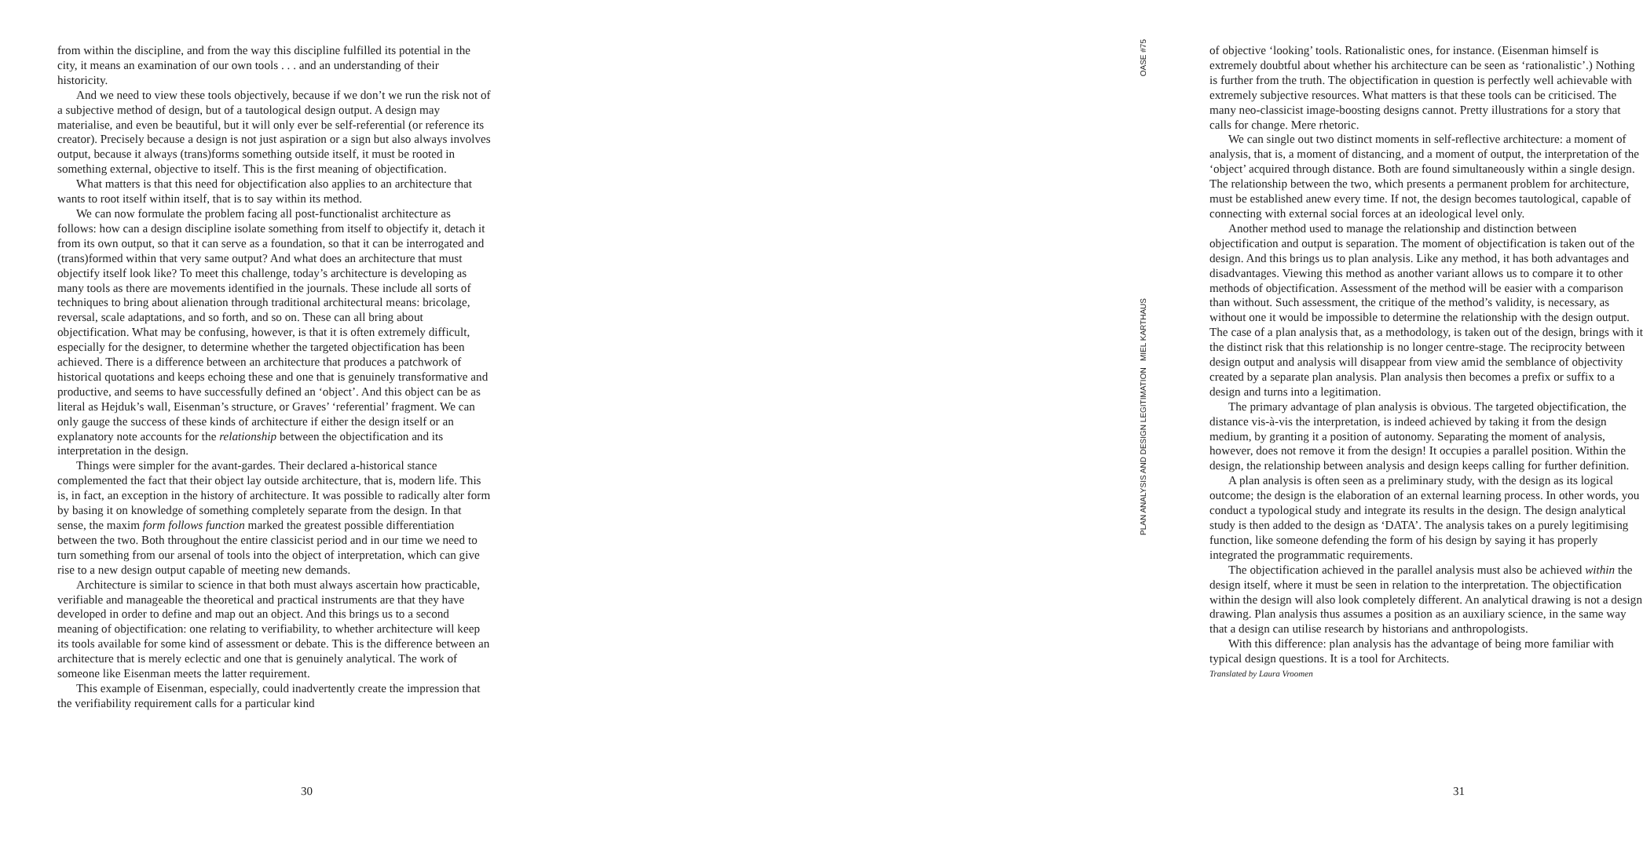OASE #75
PLAN ANALYSIS AND DESIGN LEGITIMATION MIEL KARTHAUS
from within the discipline, and from the way this discipline fulfilled its potential in the city, it means an examination of our own tools . . . and an understanding of their historicity.
And we need to view these tools objectively, because if we don’t we run the risk not of a subjective method of design, but of a tautological design output. A design may materialise, and even be beautiful, but it will only ever be self-referential (or reference its creator). Precisely because a design is not just aspiration or a sign but also always involves output, because it always (trans)forms something outside itself, it must be rooted in something external, objective to itself. This is the first meaning of objectification.
What matters is that this need for objectification also applies to an architecture that wants to root itself within itself, that is to say within its method.
We can now formulate the problem facing all post-functionalist architecture as follows: how can a design discipline isolate something from itself to objectify it, detach it from its own output, so that it can serve as a foundation, so that it can be interrogated and (trans)formed within that very same output? And what does an architecture that must objectify itself look like? To meet this challenge, today’s architecture is developing as many tools as there are movements identified in the journals. These include all sorts of techniques to bring about alienation through traditional architectural means: bricolage, reversal, scale adaptations, and so forth, and so on. These can all bring about objectification. What may be confusing, however, is that it is often extremely difficult, especially for the designer, to determine whether the targeted objectification has been achieved. There is a difference between an architecture that produces a patchwork of historical quotations and keeps echoing these and one that is genuinely transformative and productive, and seems to have successfully defined an ‘object’. And this object can be as literal as Hejduk’s wall, Eisenman’s structure, or Graves’ ‘referential’ fragment. We can only gauge the success of these kinds of architecture if either the design itself or an explanatory note accounts for the relationship between the objectification and its interpretation in the design.
Things were simpler for the avant-gardes. Their declared a-historical stance complemented the fact that their object lay outside architecture, that is, modern life. This is, in fact, an exception in the history of architecture. It was possible to radically alter form by basing it on knowledge of something completely separate from the design. In that sense, the maxim form follows function marked the greatest possible differentiation between the two. Both throughout the entire classicist period and in our time we need to turn something from our arsenal of tools into the object of interpretation, which can give rise to a new design output capable of meeting new demands.
Architecture is similar to science in that both must always ascertain how practicable, verifiable and manageable the theoretical and practical instruments are that they have developed in order to define and map out an object. And this brings us to a second meaning of objectification: one relating to verifiability, to whether architecture will keep its tools available for some kind of assessment or debate. This is the difference between an architecture that is merely eclectic and one that is genuinely analytical. The work of someone like Eisenman meets the latter requirement.
This example of Eisenman, especially, could inadvertently create the impression that the verifiability requirement calls for a particular kind
30
of objective ‘looking’ tools. Rationalistic ones, for instance. (Eisenman himself is extremely doubtful about whether his architecture can be seen as ‘rationalistic’.) Nothing is further from the truth. The objectification in question is perfectly well achievable with extremely subjective resources. What matters is that these tools can be criticised. The many neo-classicist image-boosting designs cannot. Pretty illustrations for a story that calls for change. Mere rhetoric.
We can single out two distinct moments in self-reflective architecture: a moment of analysis, that is, a moment of distancing, and a moment of output, the interpretation of the ‘object’ acquired through distance. Both are found simultaneously within a single design. The relationship between the two, which presents a permanent problem for architecture, must be established anew every time. If not, the design becomes tautological, capable of connecting with external social forces at an ideological level only.
Another method used to manage the relationship and distinction between objectification and output is separation. The moment of objectification is taken out of the design. And this brings us to plan analysis. Like any method, it has both advantages and disadvantages. Viewing this method as another variant allows us to compare it to other methods of objectification. Assessment of the method will be easier with a comparison than without. Such assessment, the critique of the method’s validity, is necessary, as without one it would be impossible to determine the relationship with the design output. The case of a plan analysis that, as a methodology, is taken out of the design, brings with it the distinct risk that this relationship is no longer centre-stage. The reciprocity between design output and analysis will disappear from view amid the semblance of objectivity created by a separate plan analysis. Plan analysis then becomes a prefix or suffix to a design and turns into a legitimation.
The primary advantage of plan analysis is obvious. The targeted objectification, the distance vis-à-vis the interpretation, is indeed achieved by taking it from the design medium, by granting it a position of autonomy. Separating the moment of analysis, however, does not remove it from the design! It occupies a parallel position. Within the design, the relationship between analysis and design keeps calling for further definition.
A plan analysis is often seen as a preliminary study, with the design as its logical outcome; the design is the elaboration of an external learning process. In other words, you conduct a typological study and integrate its results in the design. The design analytical study is then added to the design as ‘DATA’. The analysis takes on a purely legitimising function, like someone defending the form of his design by saying it has properly integrated the programmatic requirements.
The objectification achieved in the parallel analysis must also be achieved within the design itself, where it must be seen in relation to the interpretation. The objectification within the design will also look completely different. An analytical drawing is not a design drawing. Plan analysis thus assumes a position as an auxiliary science, in the same way that a design can utilise research by historians and anthropologists.
With this difference: plan analysis has the advantage of being more familiar with typical design questions. It is a tool for Architects.
Translated by Laura Vroomen
31